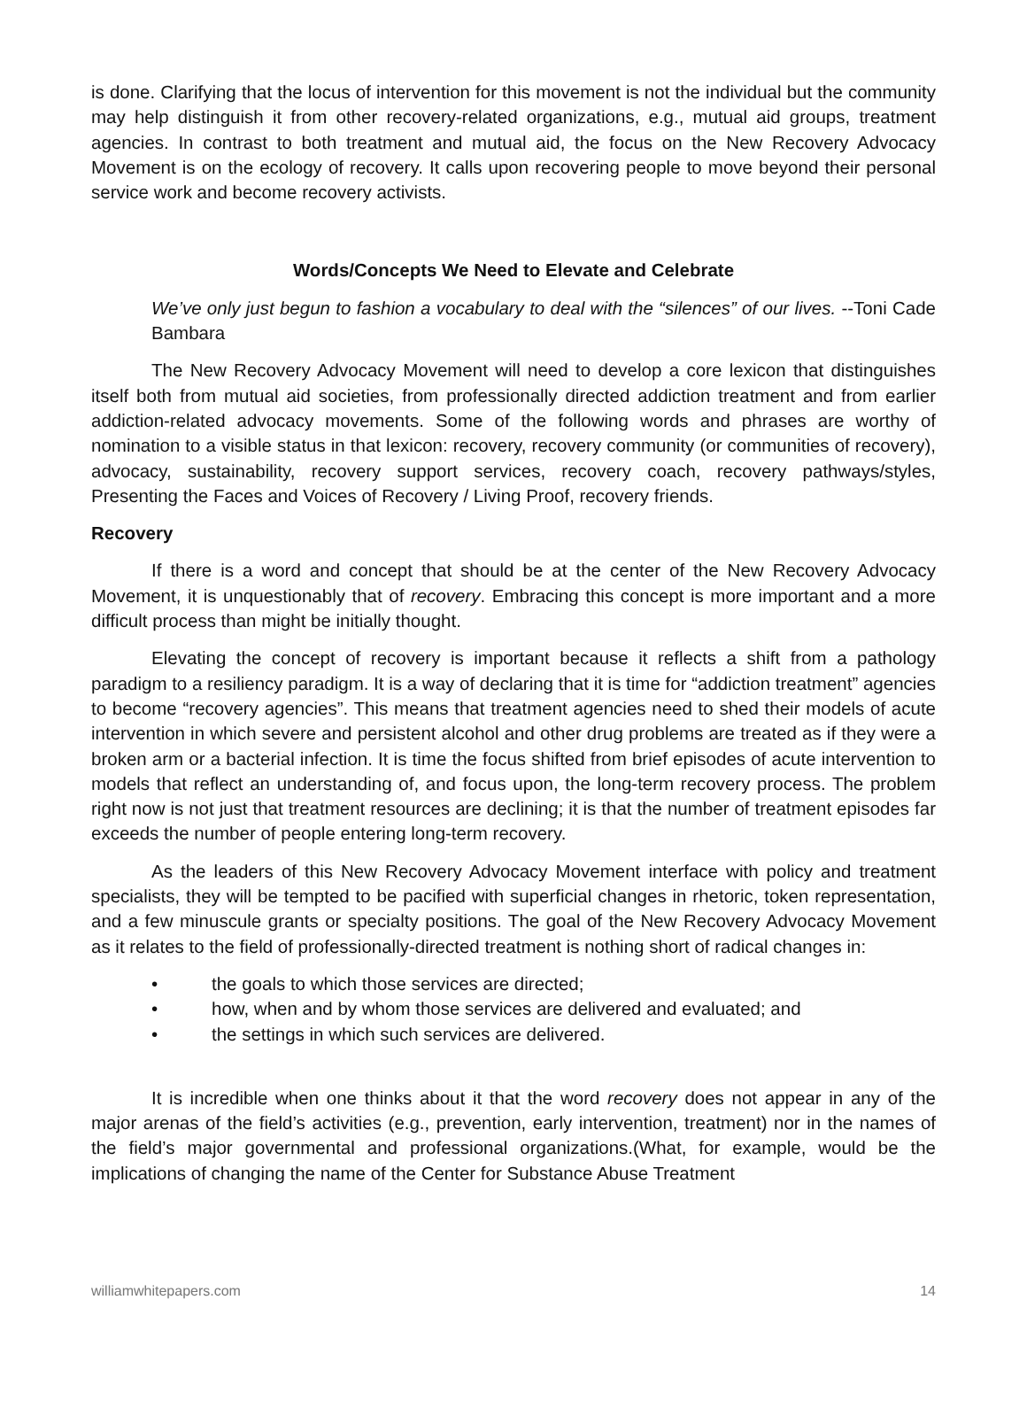is done. Clarifying that the locus of intervention for this movement is not the individual but the community may help distinguish it from other recovery-related organizations, e.g., mutual aid groups, treatment agencies. In contrast to both treatment and mutual aid, the focus on the New Recovery Advocacy Movement is on the ecology of recovery. It calls upon recovering people to move beyond their personal service work and become recovery activists.
Words/Concepts We Need to Elevate and Celebrate
We’ve only just begun to fashion a vocabulary to deal with the “silences” of our lives. --Toni Cade Bambara
The New Recovery Advocacy Movement will need to develop a core lexicon that distinguishes itself both from mutual aid societies, from professionally directed addiction treatment and from earlier addiction-related advocacy movements. Some of the following words and phrases are worthy of nomination to a visible status in that lexicon: recovery, recovery community (or communities of recovery), advocacy, sustainability, recovery support services, recovery coach, recovery pathways/styles, Presenting the Faces and Voices of Recovery / Living Proof, recovery friends.
Recovery
If there is a word and concept that should be at the center of the New Recovery Advocacy Movement, it is unquestionably that of recovery. Embracing this concept is more important and a more difficult process than might be initially thought.
Elevating the concept of recovery is important because it reflects a shift from a pathology paradigm to a resiliency paradigm. It is a way of declaring that it is time for “addiction treatment” agencies to become “recovery agencies”. This means that treatment agencies need to shed their models of acute intervention in which severe and persistent alcohol and other drug problems are treated as if they were a broken arm or a bacterial infection. It is time the focus shifted from brief episodes of acute intervention to models that reflect an understanding of, and focus upon, the long-term recovery process. The problem right now is not just that treatment resources are declining; it is that the number of treatment episodes far exceeds the number of people entering long-term recovery.
As the leaders of this New Recovery Advocacy Movement interface with policy and treatment specialists, they will be tempted to be pacified with superficial changes in rhetoric, token representation, and a few minuscule grants or specialty positions. The goal of the New Recovery Advocacy Movement as it relates to the field of professionally-directed treatment is nothing short of radical changes in:
• the goals to which those services are directed;
• how, when and by whom those services are delivered and evaluated; and
• the settings in which such services are delivered.
It is incredible when one thinks about it that the word recovery does not appear in any of the major arenas of the field’s activities (e.g., prevention, early intervention, treatment) nor in the names of the field’s major governmental and professional organizations.(What, for example, would be the implications of changing the name of the Center for Substance Abuse Treatment
williamwhitepapers.com 14